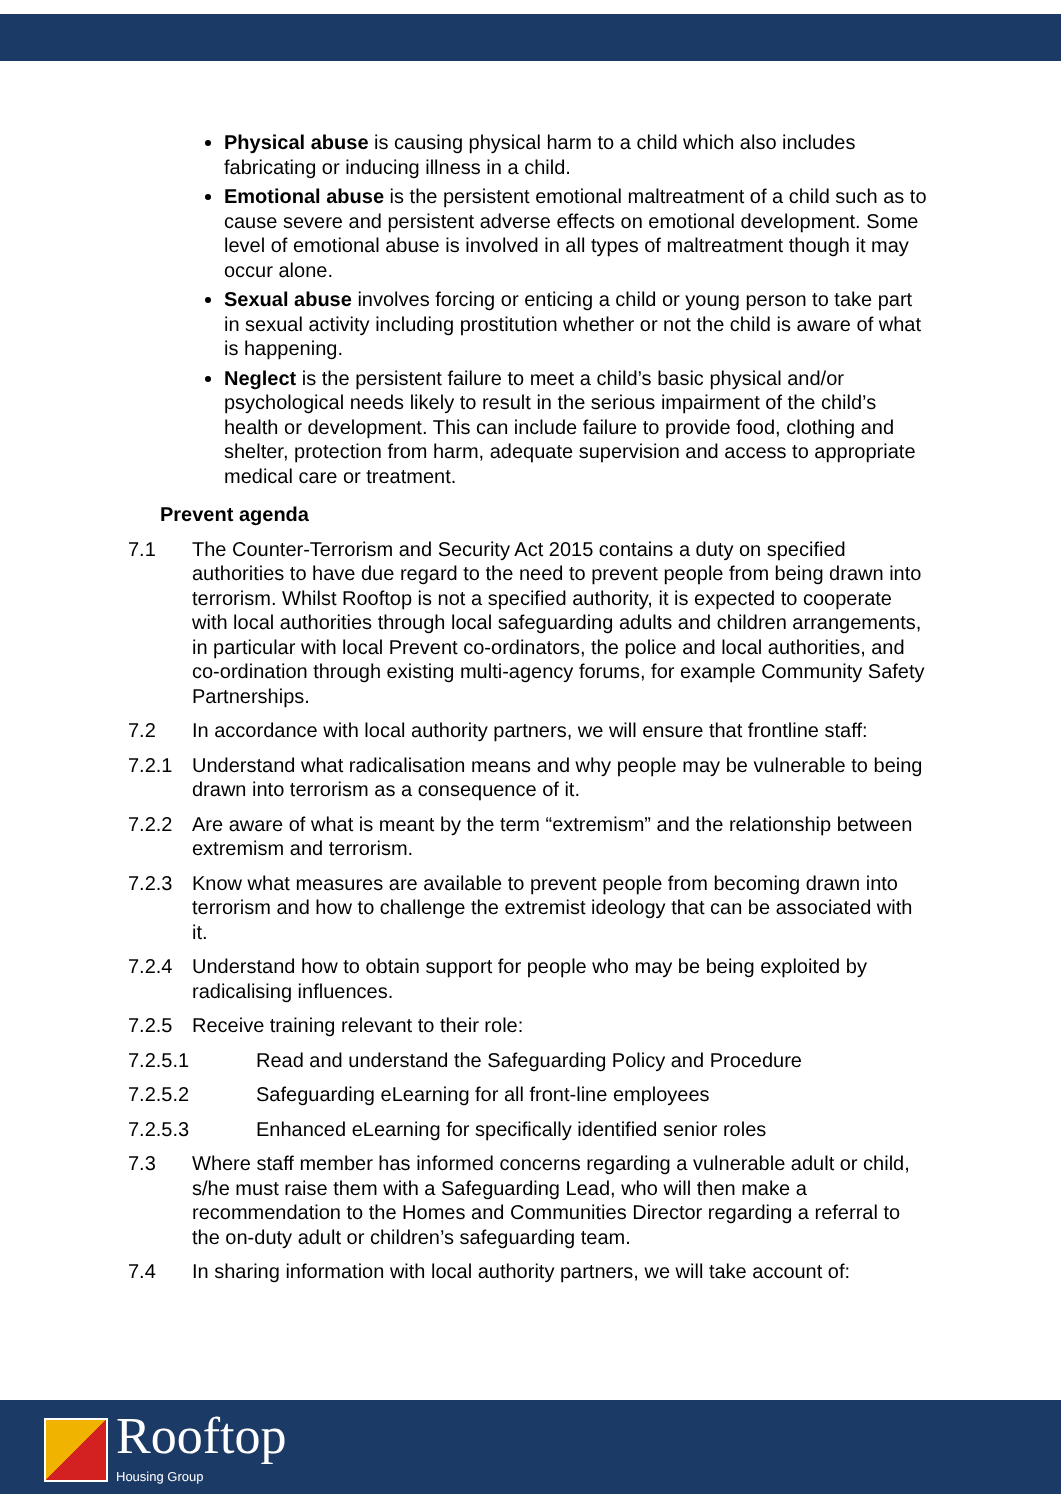Physical abuse is causing physical harm to a child which also includes fabricating or inducing illness in a child.
Emotional abuse is the persistent emotional maltreatment of a child such as to cause severe and persistent adverse effects on emotional development. Some level of emotional abuse is involved in all types of maltreatment though it may occur alone.
Sexual abuse involves forcing or enticing a child or young person to take part in sexual activity including prostitution whether or not the child is aware of what is happening.
Neglect is the persistent failure to meet a child’s basic physical and/or psychological needs likely to result in the serious impairment of the child’s health or development. This can include failure to provide food, clothing and shelter, protection from harm, adequate supervision and access to appropriate medical care or treatment.
Prevent agenda
7.1 The Counter-Terrorism and Security Act 2015 contains a duty on specified authorities to have due regard to the need to prevent people from being drawn into terrorism. Whilst Rooftop is not a specified authority, it is expected to cooperate with local authorities through local safeguarding adults and children arrangements, in particular with local Prevent co-ordinators, the police and local authorities, and co-ordination through existing multi-agency forums, for example Community Safety Partnerships.
7.2 In accordance with local authority partners, we will ensure that frontline staff:
7.2.1 Understand what radicalisation means and why people may be vulnerable to being drawn into terrorism as a consequence of it.
7.2.2 Are aware of what is meant by the term “extremism” and the relationship between extremism and terrorism.
7.2.3 Know what measures are available to prevent people from becoming drawn into terrorism and how to challenge the extremist ideology that can be associated with it.
7.2.4 Understand how to obtain support for people who may be being exploited by radicalising influences.
7.2.5 Receive training relevant to their role:
7.2.5.1 Read and understand the Safeguarding Policy and Procedure
7.2.5.2 Safeguarding eLearning for all front-line employees
7.2.5.3 Enhanced eLearning for specifically identified senior roles
7.3 Where staff member has informed concerns regarding a vulnerable adult or child, s/he must raise them with a Safeguarding Lead, who will then make a recommendation to the Homes and Communities Director regarding a referral to the on-duty adult or children’s safeguarding team.
7.4 In sharing information with local authority partners, we will take account of:
Rooftop
Housing Group